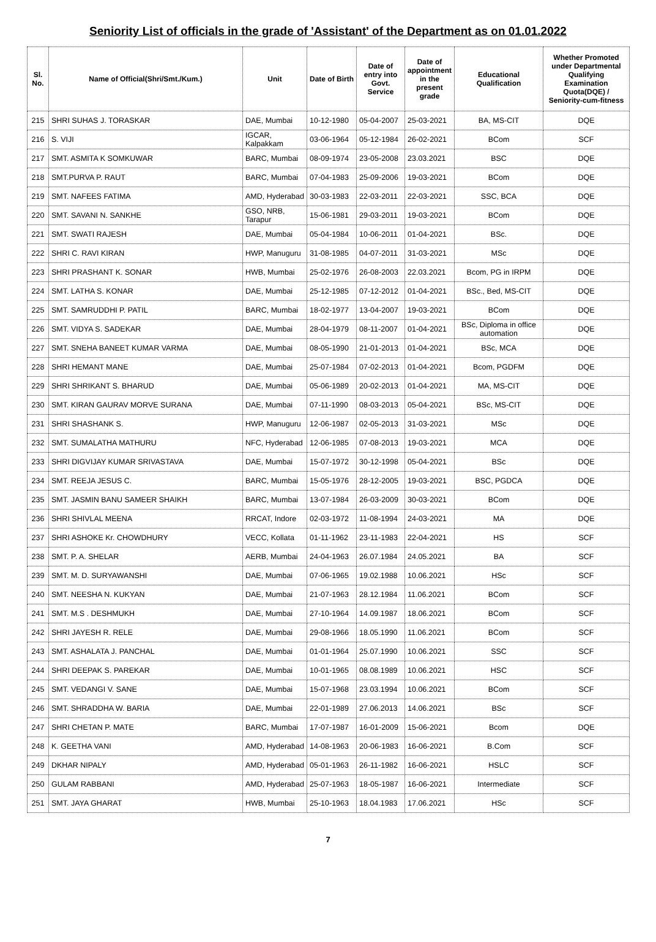Seniority List of officials in the grade of 'Assistant' of the Department as on 01.01.2022
| Sl. No. | Name of Official(Shri/Smt./Kum.) | Unit | Date of Birth | Date of entry into Govt. Service | Date of appointment in the present grade | Educational Qualification | Whether Promoted under Departmental Qualifying Examination Quota(DQE) / Seniority-cum-fitness |
| --- | --- | --- | --- | --- | --- | --- | --- |
| 215 | SHRI SUHAS J. TORASKAR | DAE, Mumbai | 10-12-1980 | 05-04-2007 | 25-03-2021 | BA, MS-CIT | DQE |
| 216 | S. VIJI | IGCAR, Kalpakkam | 03-06-1964 | 05-12-1984 | 26-02-2021 | BCom | SCF |
| 217 | SMT. ASMITA K SOMKUWAR | BARC, Mumbai | 08-09-1974 | 23-05-2008 | 23.03.2021 | BSC | DQE |
| 218 | SMT.PURVA P. RAUT | BARC, Mumbai | 07-04-1983 | 25-09-2006 | 19-03-2021 | BCom | DQE |
| 219 | SMT. NAFEES FATIMA | AMD, Hyderabad | 30-03-1983 | 22-03-2011 | 22-03-2021 | SSC, BCA | DQE |
| 220 | SMT. SAVANI N. SANKHE | GSO, NRB, Tarapur | 15-06-1981 | 29-03-2011 | 19-03-2021 | BCom | DQE |
| 221 | SMT. SWATI RAJESH | DAE, Mumbai | 05-04-1984 | 10-06-2011 | 01-04-2021 | BSc. | DQE |
| 222 | SHRI C. RAVI KIRAN | HWP, Manuguru | 31-08-1985 | 04-07-2011 | 31-03-2021 | MSc | DQE |
| 223 | SHRI PRASHANT K. SONAR | HWB, Mumbai | 25-02-1976 | 26-08-2003 | 22.03.2021 | Bcom, PG in IRPM | DQE |
| 224 | SMT. LATHA S. KONAR | DAE, Mumbai | 25-12-1985 | 07-12-2012 | 01-04-2021 | BSc., Bed, MS-CIT | DQE |
| 225 | SMT. SAMRUDDHI P. PATIL | BARC, Mumbai | 18-02-1977 | 13-04-2007 | 19-03-2021 | BCom | DQE |
| 226 | SMT. VIDYA S. SADEKAR | DAE, Mumbai | 28-04-1979 | 08-11-2007 | 01-04-2021 | BSc, Diploma in office automation | DQE |
| 227 | SMT. SNEHA BANEET KUMAR VARMA | DAE, Mumbai | 08-05-1990 | 21-01-2013 | 01-04-2021 | BSc, MCA | DQE |
| 228 | SHRI HEMANT MANE | DAE, Mumbai | 25-07-1984 | 07-02-2013 | 01-04-2021 | Bcom, PGDFM | DQE |
| 229 | SHRI SHRIKANT S. BHARUD | DAE, Mumbai | 05-06-1989 | 20-02-2013 | 01-04-2021 | MA, MS-CIT | DQE |
| 230 | SMT. KIRAN GAURAV MORVE SURANA | DAE, Mumbai | 07-11-1990 | 08-03-2013 | 05-04-2021 | BSc, MS-CIT | DQE |
| 231 | SHRI SHASHANK S. | HWP, Manuguru | 12-06-1987 | 02-05-2013 | 31-03-2021 | MSc | DQE |
| 232 | SMT. SUMALATHA MATHURU | NFC, Hyderabad | 12-06-1985 | 07-08-2013 | 19-03-2021 | MCA | DQE |
| 233 | SHRI DIGVIJAY KUMAR SRIVASTAVA | DAE, Mumbai | 15-07-1972 | 30-12-1998 | 05-04-2021 | BSc | DQE |
| 234 | SMT. REEJA JESUS C. | BARC, Mumbai | 15-05-1976 | 28-12-2005 | 19-03-2021 | BSC, PGDCA | DQE |
| 235 | SMT. JASMIN BANU SAMEER SHAIKH | BARC, Mumbai | 13-07-1984 | 26-03-2009 | 30-03-2021 | BCom | DQE |
| 236 | SHRI SHIVLAL MEENA | RRCAT, Indore | 02-03-1972 | 11-08-1994 | 24-03-2021 | MA | DQE |
| 237 | SHRI ASHOKE Kr. CHOWDHURY | VECC, Kollata | 01-11-1962 | 23-11-1983 | 22-04-2021 | HS | SCF |
| 238 | SMT. P. A. SHELAR | AERB, Mumbai | 24-04-1963 | 26.07.1984 | 24.05.2021 | BA | SCF |
| 239 | SMT. M. D. SURYAWANSHI | DAE, Mumbai | 07-06-1965 | 19.02.1988 | 10.06.2021 | HSc | SCF |
| 240 | SMT. NEESHA N. KUKYAN | DAE, Mumbai | 21-07-1963 | 28.12.1984 | 11.06.2021 | BCom | SCF |
| 241 | SMT. M.S . DESHMUKH | DAE, Mumbai | 27-10-1964 | 14.09.1987 | 18.06.2021 | BCom | SCF |
| 242 | SHRI JAYESH R. RELE | DAE, Mumbai | 29-08-1966 | 18.05.1990 | 11.06.2021 | BCom | SCF |
| 243 | SMT. ASHALATA J. PANCHAL | DAE, Mumbai | 01-01-1964 | 25.07.1990 | 10.06.2021 | SSC | SCF |
| 244 | SHRI DEEPAK S. PAREKAR | DAE, Mumbai | 10-01-1965 | 08.08.1989 | 10.06.2021 | HSC | SCF |
| 245 | SMT. VEDANGI V. SANE | DAE, Mumbai | 15-07-1968 | 23.03.1994 | 10.06.2021 | BCom | SCF |
| 246 | SMT. SHRADDHA W. BARIA | DAE, Mumbai | 22-01-1989 | 27.06.2013 | 14.06.2021 | BSc | SCF |
| 247 | SHRI CHETAN P. MATE | BARC, Mumbai | 17-07-1987 | 16-01-2009 | 15-06-2021 | Bcom | DQE |
| 248 | K. GEETHA VANI | AMD, Hyderabad | 14-08-1963 | 20-06-1983 | 16-06-2021 | B.Com | SCF |
| 249 | DKHAR NIPALY | AMD, Hyderabad | 05-01-1963 | 26-11-1982 | 16-06-2021 | HSLC | SCF |
| 250 | GULAM RABBANI | AMD, Hyderabad | 25-07-1963 | 18-05-1987 | 16-06-2021 | Intermediate | SCF |
| 251 | SMT. JAYA GHARAT | HWB, Mumbai | 25-10-1963 | 18.04.1983 | 17.06.2021 | HSc | SCF |
7